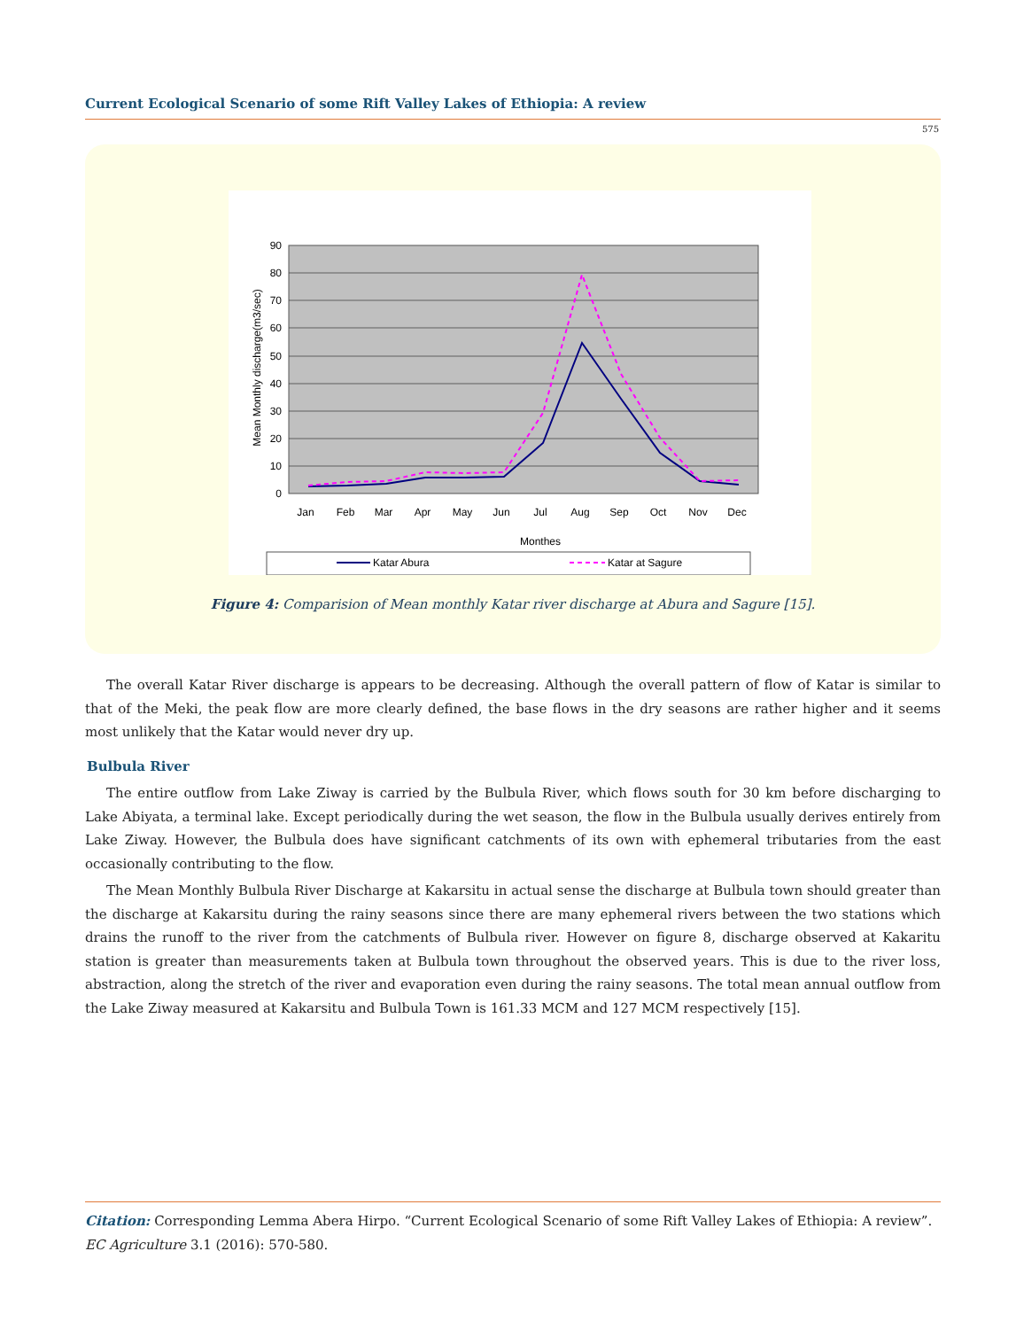Current Ecological Scenario of some Rift Valley Lakes of Ethiopia: A review
575
90
80
70
60
50
40
30
20
10
0
Jan
Feb
Mar
Apr
May
Jun
Jul
Aug
Sep
Oct
Nov
Dec
Monthes
Mean Monthly discharge(m3/sec)
Katar Abura
Katar at Sagure
Figure 4: Comparision of Mean monthly Katar river discharge at Abura and Sagure [15].
The overall Katar River discharge is appears to be decreasing. Although the overall pattern of flow of Katar is similar to that of the Meki, the peak flow are more clearly defined, the base flows in the dry seasons are rather higher and it seems most unlikely that the Katar would never dry up.
Bulbula River
The entire outflow from Lake Ziway is carried by the Bulbula River, which flows south for 30 km before discharging to Lake Abiyata, a terminal lake. Except periodically during the wet season, the flow in the Bulbula usually derives entirely from Lake Ziway. However, the Bulbula does have significant catchments of its own with ephemeral tributaries from the east occasionally contributing to the flow.
The Mean Monthly Bulbula River Discharge at Kakarsitu in actual sense the discharge at Bulbula town should greater than the discharge at Kakarsitu during the rainy seasons since there are many ephemeral rivers between the two stations which drains the runoff to the river from the catchments of Bulbula river. However on figure 8, discharge observed at Kakaritu station is greater than measurements taken at Bulbula town throughout the observed years. This is due to the river loss, abstraction, along the stretch of the river and evaporation even during the rainy seasons. The total mean annual outflow from the Lake Ziway measured at Kakarsitu and Bulbula Town is 161.33 MCM and 127 MCM respectively [15].
Citation: Corresponding Lemma Abera Hirpo. “Current Ecological Scenario of some Rift Valley Lakes of Ethiopia: A review”. EC Agriculture 3.1 (2016): 570-580.